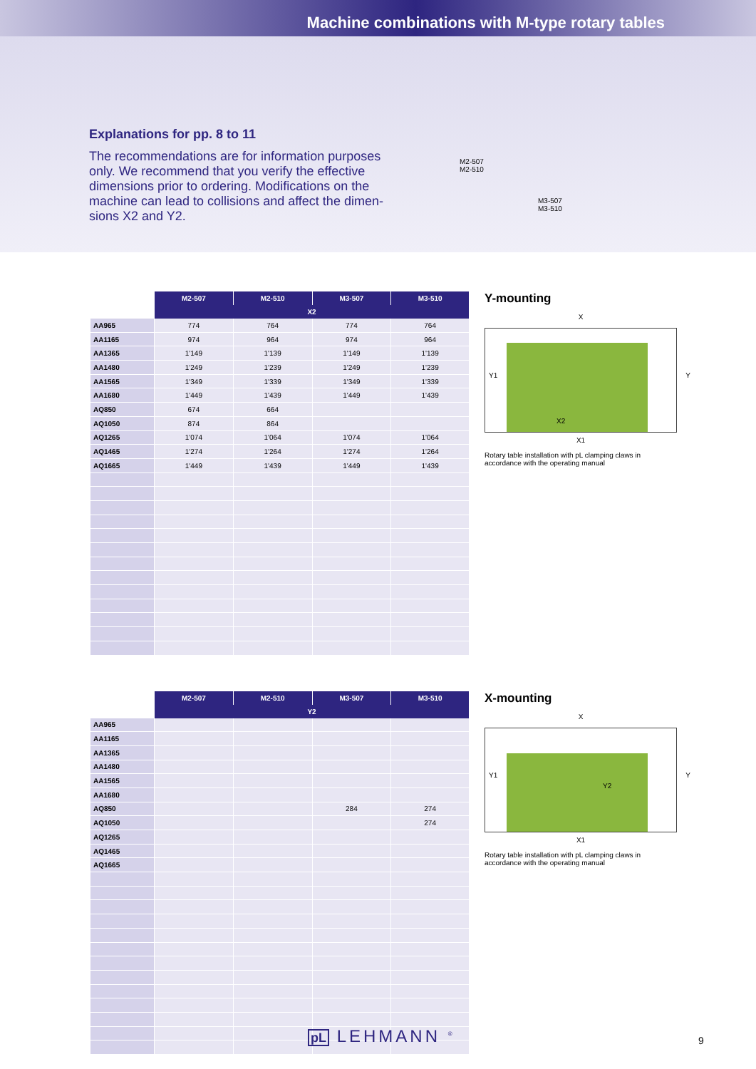Machine combinations with M-type rotary tables
Explanations for pp. 8 to 11
The recommendations are for information purposes only. We recommend that you verify the effective dimensions prior to ordering. Modifications on the machine can lead to collisions and affect the dimen-sions X2 and Y2.
M2-507
M2-510
M3-507
M3-510
| | M2-507 | M2-510 | M3-507 | M3-510 |
| --- | --- | --- | --- | --- |
| | X2 | | | |
| AA965 | 774 | 764 | 774 | 764 |
| AA1165 | 974 | 964 | 974 | 964 |
| AA1365 | 1'149 | 1'139 | 1'149 | 1'139 |
| AA1480 | 1'249 | 1'239 | 1'249 | 1'239 |
| AA1565 | 1'349 | 1'339 | 1'349 | 1'339 |
| AA1680 | 1'449 | 1'439 | 1'449 | 1'439 |
| AQ850 | 674 | 664 | | |
| AQ1050 | 874 | 864 | | |
| AQ1265 | 1'074 | 1'064 | 1'074 | 1'064 |
| AQ1465 | 1'274 | 1'264 | 1'274 | 1'264 |
| AQ1665 | 1'449 | 1'439 | 1'449 | 1'439 |
Y-mounting
X
X2
Y1 Y
X1
Rotary table installation with pL clamping claws in accordance with the operating manual
| | M2-507 | M2-510 | M3-507 | M3-510 |
| --- | --- | --- | --- | --- |
| | Y2 | | | |
| AA965 | | | | |
| AA1165 | | | | |
| AA1365 | | | | |
| AA1480 | | | | |
| AA1565 | | | | |
| AA1680 | | | | |
| AQ850 | | | 284 | 274 |
| AQ1050 | | | | 274 |
| AQ1265 | | | | |
| AQ1465 | | | | |
| AQ1665 | | | | |
X-mounting
X
Y1
Y2
Y
X1
Rotary table installation with pL clamping claws in accordance with the operating manual
pL LEHMANN <sup>®</sup> 9